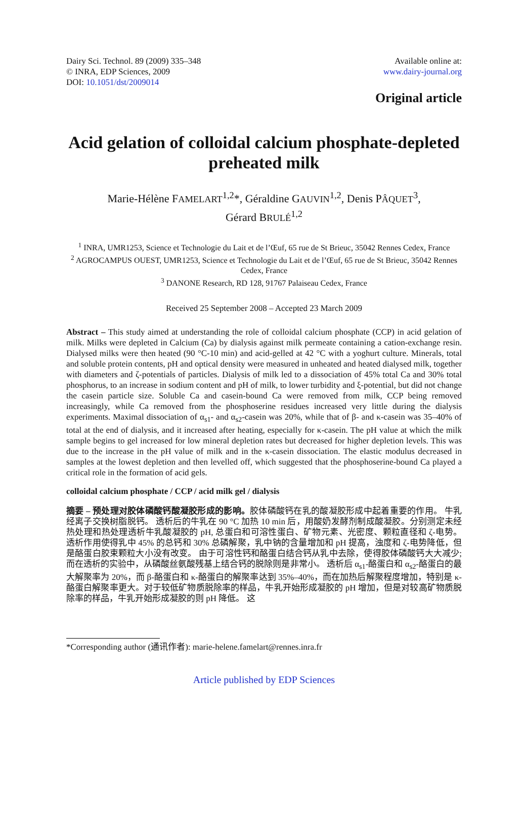Dairy Sci. Technol. 89 (2009) 335–348
© INRA, EDP Sciences, 2009
DOI: 10.1051/dst/2009014
Available online at:
www.dairy-journal.org
Original article
Acid gelation of colloidal calcium phosphate-depleted preheated milk
Marie-Hélène FAMELART<sup>1,2</sup>*, Géraldine GAUVIN<sup>1,2</sup>, Denis PÂQUET<sup>3</sup>,
Gérard BRULÉ<sup>1,2</sup>
<sup>1</sup> INRA, UMR1253, Science et Technologie du Lait et de l’Œuf, 65 rue de St Brieuc, 35042 Rennes Cedex, France
<sup>2</sup> AGROCAMPUS OUEST, UMR1253, Science et Technologie du Lait et de l’Œuf, 65 rue de St Brieuc, 35042 Rennes Cedex, France
<sup>3</sup> DANONE Research, RD 128, 91767 Palaiseau Cedex, France
Received 25 September 2008 – Accepted 23 March 2009
Abstract – This study aimed at understanding the role of colloidal calcium phosphate (CCP) in acid gelation of milk. Milks were depleted in Calcium (Ca) by dialysis against milk permeate containing a cation-exchange resin. Dialysed milks were then heated (90 °C-10 min) and acid-gelled at 42 °C with a yoghurt culture. Minerals, total and soluble protein contents, pH and optical density were measured in unheated and heated dialysed milk, together with diameters and ζ-potentials of particles. Dialysis of milk led to a dissociation of 45% total Ca and 30% total phosphorus, to an increase in sodium content and pH of milk, to lower turbidity and ξ-potential, but did not change the casein particle size. Soluble Ca and casein-bound Ca were removed from milk, CCP being removed increasingly, while Ca removed from the phosphoserine residues increased very little during the dialysis experiments. Maximal dissociation of α<sub>s1</sub>- and α<sub>s2</sub>-casein was 20%, while that of β- and κ-casein was 35–40% of total at the end of dialysis, and it increased after heating, especially for κ-casein. The pH value at which the milk sample begins to gel increased for low mineral depletion rates but decreased for higher depletion levels. This was due to the increase in the pH value of milk and in the κ-casein dissociation. The elastic modulus decreased in samples at the lowest depletion and then levelled off, which suggested that the phosphoserine-bound Ca played a critical role in the formation of acid gels.
colloidal calcium phosphate / CCP / acid milk gel / dialysis
摘要 – 预处理对胶体磷酸钙酸凝胶形成的影响。胶体磷酸钙在乳的酸凝胶形成中起着重要的作用。 牛乳经离子交换树脂脱钙。 透析后的牛乳在 90 °C 加热 10 min 后，用酸奶发酵剂制成酸凝胶。分别测定未经热处理和热处理透析牛乳酸凝胶的 pH, 总蛋白和可溶性蛋白、矿物元素、光密度、颗粒直径和 ζ-电势。 透析作用使得乳中 45% 的总钙和 30% 总磷解聚，乳中钠的含量增加和 pH 提高，浊度和 ζ-电势降低，但是酪蛋白胶束颗粒大小没有改变。 由于可溶性钙和酪蛋白结合钙从乳中去除，使得胶体磷酸钙大大减少; 而在透析的实验中，从磷酸丝氨酸残基上结合钙的脱除则是非常小。 透析后 α<sub>s1</sub>-酪蛋白和 α<sub>s2</sub>-酪蛋白的最大解聚率为 20%，而 β-酪蛋白和 κ-酪蛋白的解聚率达到 35%–40%，而在加热后解聚程度增加，特别是 κ-酪蛋白解聚率更大。对于较低矿物质脱除率的样品，牛乳开始形成凝胶的 pH 增加，但是对较高矿物质脱除率的样品，牛乳开始形成凝胶的则 pH 降低。 这
*Corresponding author (通讯作者): marie-helene.famelart@rennes.inra.fr
Article published by EDP Sciences